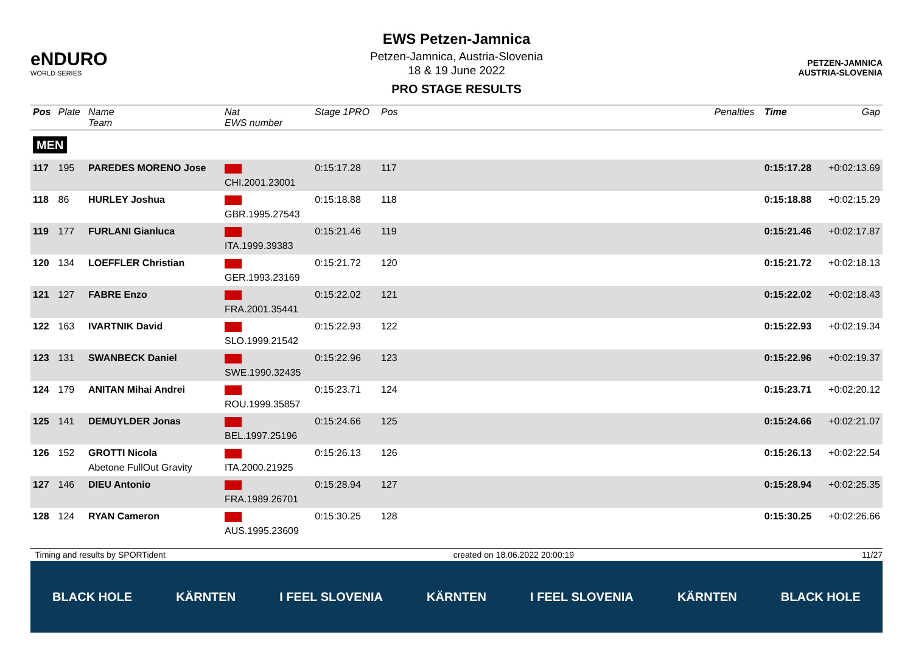eNDURO
WORLD SERIES
EWS Petzen-Jamnica
Petzen-Jamnica, Austria-Slovenia
18 & 19 June 2022
PRO STAGE RESULTS
PETZEN-JAMNICA
AUSTRIA-SLOVENIA
| Pos | Plate | Name Team | Nat EWS number | Stage 1PRO | Pos | | Penalties | Time | Gap |
| --- | --- | --- | --- | --- | --- | --- | --- | --- | --- |
| MEN | | | | | | | | | |
| 117 | 195 | PAREDES MORENO Jose | CHI.2001.23001 | 0:15:17.28 | 117 | | | 0:15:17.28 | +0:02:13.69 |
| 118 | 86 | HURLEY Joshua | GBR.1995.27543 | 0:15:18.88 | 118 | | | 0:15:18.88 | +0:02:15.29 |
| 119 | 177 | FURLANI Gianluca | ITA.1999.39383 | 0:15:21.46 | 119 | | | 0:15:21.46 | +0:02:17.87 |
| 120 | 134 | LOEFFLER Christian | GER.1993.23169 | 0:15:21.72 | 120 | | | 0:15:21.72 | +0:02:18.13 |
| 121 | 127 | FABRE Enzo | FRA.2001.35441 | 0:15:22.02 | 121 | | | 0:15:22.02 | +0:02:18.43 |
| 122 | 163 | IVARTNIK David | SLO.1999.21542 | 0:15:22.93 | 122 | | | 0:15:22.93 | +0:02:19.34 |
| 123 | 131 | SWANBECK Daniel | SWE.1990.32435 | 0:15:22.96 | 123 | | | 0:15:22.96 | +0:02:19.37 |
| 124 | 179 | ANITAN Mihai Andrei | ROU.1999.35857 | 0:15:23.71 | 124 | | | 0:15:23.71 | +0:02:20.12 |
| 125 | 141 | DEMUYLDER Jonas | BEL.1997.25196 | 0:15:24.66 | 125 | | | 0:15:24.66 | +0:02:21.07 |
| 126 | 152 | GROTTI Nicola Abetone FullOut Gravity | ITA.2000.21925 | 0:15:26.13 | 126 | | | 0:15:26.13 | +0:02:22.54 |
| 127 | 146 | DIEU Antonio | FRA.1989.26701 | 0:15:28.94 | 127 | | | 0:15:28.94 | +0:02:25.35 |
| 128 | 124 | RYAN Cameron | AUS.1995.23609 | 0:15:30.25 | 128 | | | 0:15:30.25 | +0:02:26.66 |
Timing and results by SPORTident created on 18.06.2022 20:00:19 11/27
BLACK HOLE KÄRNTEN I FEEL SLOVENIA KÄRNTEN I FEEL SLOVENIA KÄRNTEN BLACK HOLE